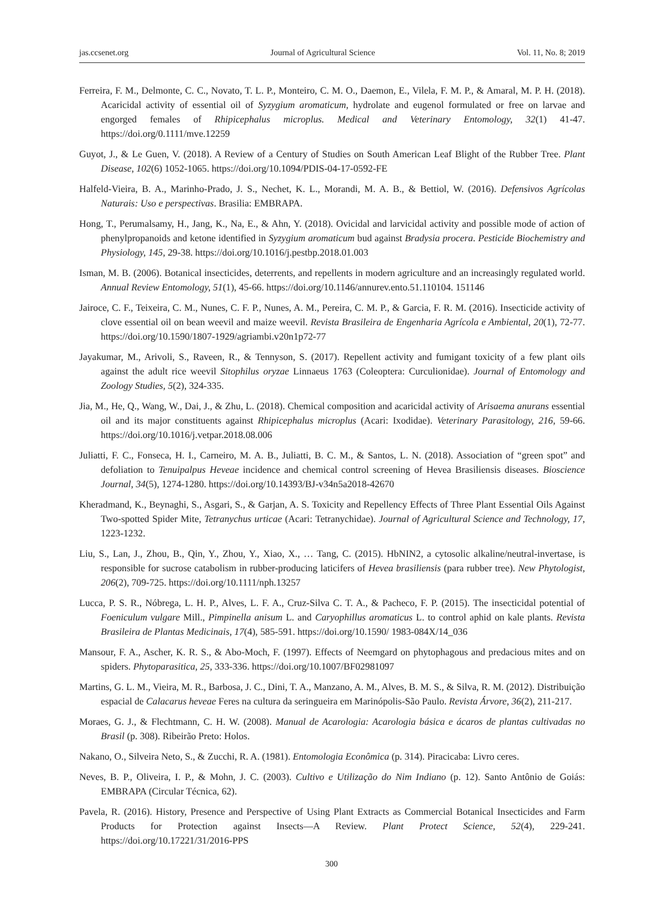jas.ccsenet.org Journal of Agricultural Science Vol. 11, No. 8; 2019
Ferreira, F. M., Delmonte, C. C., Novato, T. L. P., Monteiro, C. M. O., Daemon, E., Vilela, F. M. P., & Amaral, M. P. H. (2018). Acaricidal activity of essential oil of Syzygium aromaticum, hydrolate and eugenol formulated or free on larvae and engorged females of Rhipicephalus microplus. Medical and Veterinary Entomology, 32(1) 41-47. https://doi.org/0.1111/mve.12259
Guyot, J., & Le Guen, V. (2018). A Review of a Century of Studies on South American Leaf Blight of the Rubber Tree. Plant Disease, 102(6) 1052-1065. https://doi.org/10.1094/PDIS-04-17-0592-FE
Halfeld-Vieira, B. A., Marinho-Prado, J. S., Nechet, K. L., Morandi, M. A. B., & Bettiol, W. (2016). Defensivos Agrícolas Naturais: Uso e perspectivas. Brasilia: EMBRAPA.
Hong, T., Perumalsamy, H., Jang, K., Na, E., & Ahn, Y. (2018). Ovicidal and larvicidal activity and possible mode of action of phenylpropanoids and ketone identified in Syzygium aromaticum bud against Bradysia procera. Pesticide Biochemistry and Physiology, 145, 29-38. https://doi.org/10.1016/j.pestbp.2018.01.003
Isman, M. B. (2006). Botanical insecticides, deterrents, and repellents in modern agriculture and an increasingly regulated world. Annual Review Entomology, 51(1), 45-66. https://doi.org/10.1146/annurev.ento.51.110104. 151146
Jairoce, C. F., Teixeira, C. M., Nunes, C. F. P., Nunes, A. M., Pereira, C. M. P., & Garcia, F. R. M. (2016). Insecticide activity of clove essential oil on bean weevil and maize weevil. Revista Brasileira de Engenharia Agrícola e Ambiental, 20(1), 72-77. https://doi.org/10.1590/1807-1929/agriambi.v20n1p72-77
Jayakumar, M., Arivoli, S., Raveen, R., & Tennyson, S. (2017). Repellent activity and fumigant toxicity of a few plant oils against the adult rice weevil Sitophilus oryzae Linnaeus 1763 (Coleoptera: Curculionidae). Journal of Entomology and Zoology Studies, 5(2), 324-335.
Jia, M., He, Q., Wang, W., Dai, J., & Zhu, L. (2018). Chemical composition and acaricidal activity of Arisaema anurans essential oil and its major constituents against Rhipicephalus microplus (Acari: Ixodidae). Veterinary Parasitology, 216, 59-66. https://doi.org/10.1016/j.vetpar.2018.08.006
Juliatti, F. C., Fonseca, H. I., Carneiro, M. A. B., Juliatti, B. C. M., & Santos, L. N. (2018). Association of “green spot” and defoliation to Tenuipalpus Heveae incidence and chemical control screening of Hevea Brasiliensis diseases. Bioscience Journal, 34(5), 1274-1280. https://doi.org/10.14393/BJ-v34n5a2018-42670
Kheradmand, K., Beynaghi, S., Asgari, S., & Garjan, A. S. Toxicity and Repellency Effects of Three Plant Essential Oils Against Two-spotted Spider Mite, Tetranychus urticae (Acari: Tetranychidae). Journal of Agricultural Science and Technology, 17, 1223-1232.
Liu, S., Lan, J., Zhou, B., Qin, Y., Zhou, Y., Xiao, X., … Tang, C. (2015). HbNIN2, a cytosolic alkaline/neutral-invertase, is responsible for sucrose catabolism in rubber-producing laticifers of Hevea brasiliensis (para rubber tree). New Phytologist, 206(2), 709-725. https://doi.org/10.1111/nph.13257
Lucca, P. S. R., Nóbrega, L. H. P., Alves, L. F. A., Cruz-Silva C. T. A., & Pacheco, F. P. (2015). The insecticidal potential of Foeniculum vulgare Mill., Pimpinella anisum L. and Caryophillus aromaticus L. to control aphid on kale plants. Revista Brasileira de Plantas Medicinais, 17(4), 585-591. https://doi.org/10.1590/ 1983-084X/14_036
Mansour, F. A., Ascher, K. R. S., & Abo-Moch, F. (1997). Effects of Neemgard on phytophagous and predacious mites and on spiders. Phytoparasitica, 25, 333-336. https://doi.org/10.1007/BF02981097
Martins, G. L. M., Vieira, M. R., Barbosa, J. C., Dini, T. A., Manzano, A. M., Alves, B. M. S., & Silva, R. M. (2012). Distribuição espacial de Calacarus heveae Feres na cultura da seringueira em Marinópolis-São Paulo. Revista Árvore, 36(2), 211-217.
Moraes, G. J., & Flechtmann, C. H. W. (2008). Manual de Acarologia: Acarologia básica e ácaros de plantas cultivadas no Brasil (p. 308). Ribeirão Preto: Holos.
Nakano, O., Silveira Neto, S., & Zucchi, R. A. (1981). Entomologia Econômica (p. 314). Piracicaba: Livro ceres.
Neves, B. P., Oliveira, I. P., & Mohn, J. C. (2003). Cultivo e Utilização do Nim Indiano (p. 12). Santo Antônio de Goiás: EMBRAPA (Circular Técnica, 62).
Pavela, R. (2016). History, Presence and Perspective of Using Plant Extracts as Commercial Botanical Insecticides and Farm Products for Protection against Insects—A Review. Plant Protect Science, 52(4), 229-241. https://doi.org/10.17221/31/2016-PPS
300